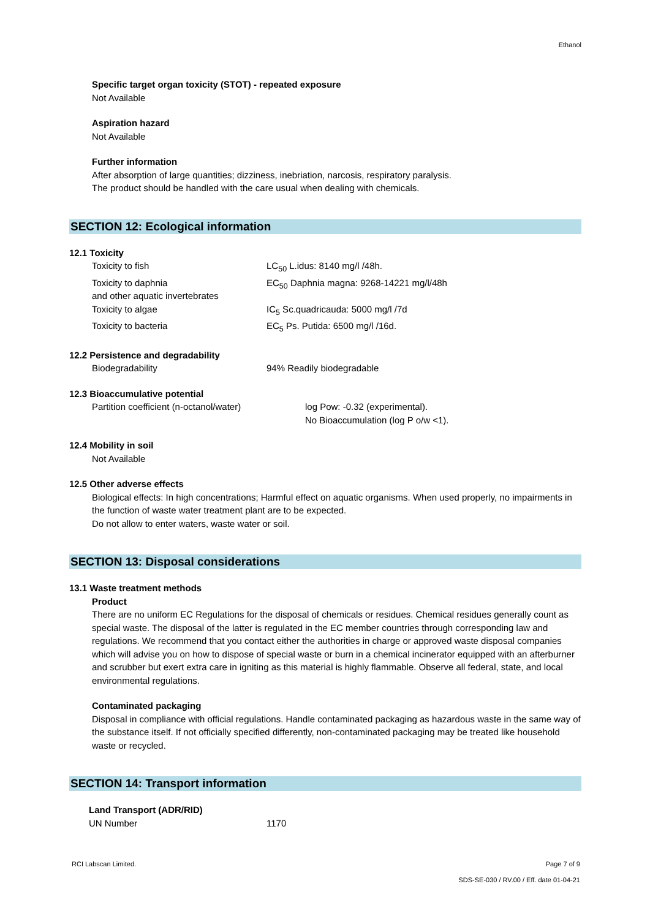Ethanol
Specific target organ toxicity (STOT) - repeated exposure
Not Available
Aspiration hazard
Not Available
Further information
After absorption of large quantities; dizziness, inebriation, narcosis, respiratory paralysis.
The product should be handled with the care usual when dealing with chemicals.
SECTION 12: Ecological information
12.1 Toxicity
| Toxicity to fish | LC<sub>50</sub> L.idus: 8140 mg/l /48h. |
| Toxicity to daphnia and other aquatic invertebrates | EC<sub>50</sub> Daphnia magna: 9268-14221 mg/l/48h |
| Toxicity to algae | IC<sub>5</sub> Sc.quadricauda: 5000 mg/l /7d |
| Toxicity to bacteria | EC<sub>5</sub> Ps. Putida: 6500 mg/l /16d. |
12.2 Persistence and degradability
| Biodegradability | 94% Readily biodegradable |
12.3 Bioaccumulative potential
| Partition coefficient (n-octanol/water) | log Pow: -0.32 (experimental). No Bioaccumulation (log P o/w <1). |
12.4 Mobility in soil
Not Available
12.5 Other adverse effects
Biological effects: In high concentrations; Harmful effect on aquatic organisms. When used properly, no impairments in the function of waste water treatment plant are to be expected.
Do not allow to enter waters, waste water or soil.
SECTION 13: Disposal considerations
13.1 Waste treatment methods
Product
There are no uniform EC Regulations for the disposal of chemicals or residues. Chemical residues generally count as special waste. The disposal of the latter is regulated in the EC member countries through corresponding law and regulations. We recommend that you contact either the authorities in charge or approved waste disposal companies which will advise you on how to dispose of special waste or burn in a chemical incinerator equipped with an afterburner and scrubber but exert extra care in igniting as this material is highly flammable. Observe all federal, state, and local environmental regulations.
Contaminated packaging
Disposal in compliance with official regulations. Handle contaminated packaging as hazardous waste in the same way of the substance itself. If not officially specified differently, non-contaminated packaging may be treated like household waste or recycled.
SECTION 14: Transport information
Land Transport (ADR/RID)
| UN Number | 1170 |
RCI Labscan Limited. Page 7 of 9
SDS-SE-030 / RV.00 / Eff. date 01-04-21